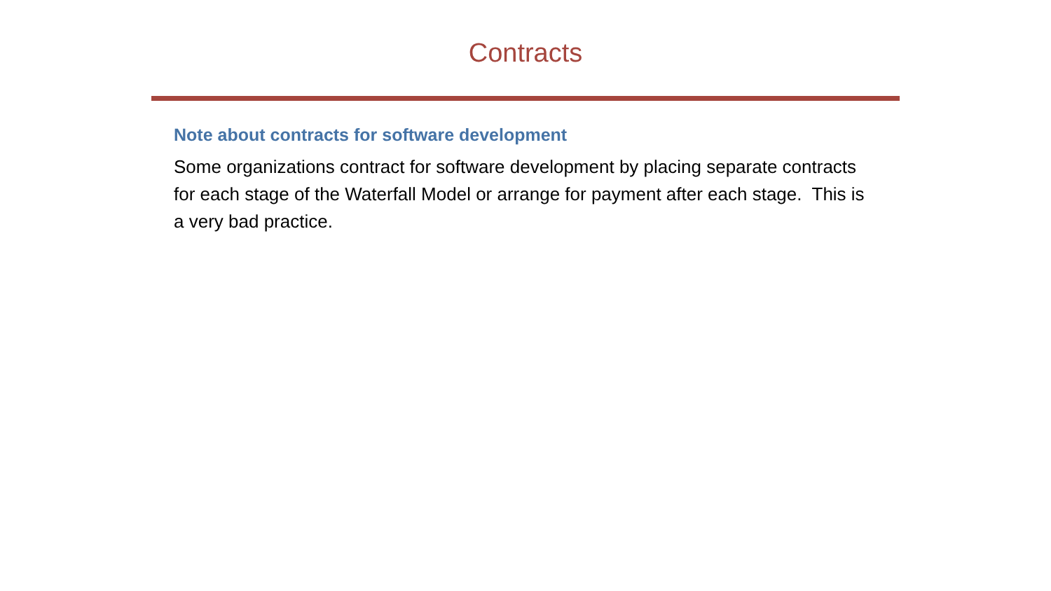Contracts
Note about contracts for software development
Some organizations contract for software development by placing separate contracts for each stage of the Waterfall Model or arrange for payment after each stage. This is a very bad practice.